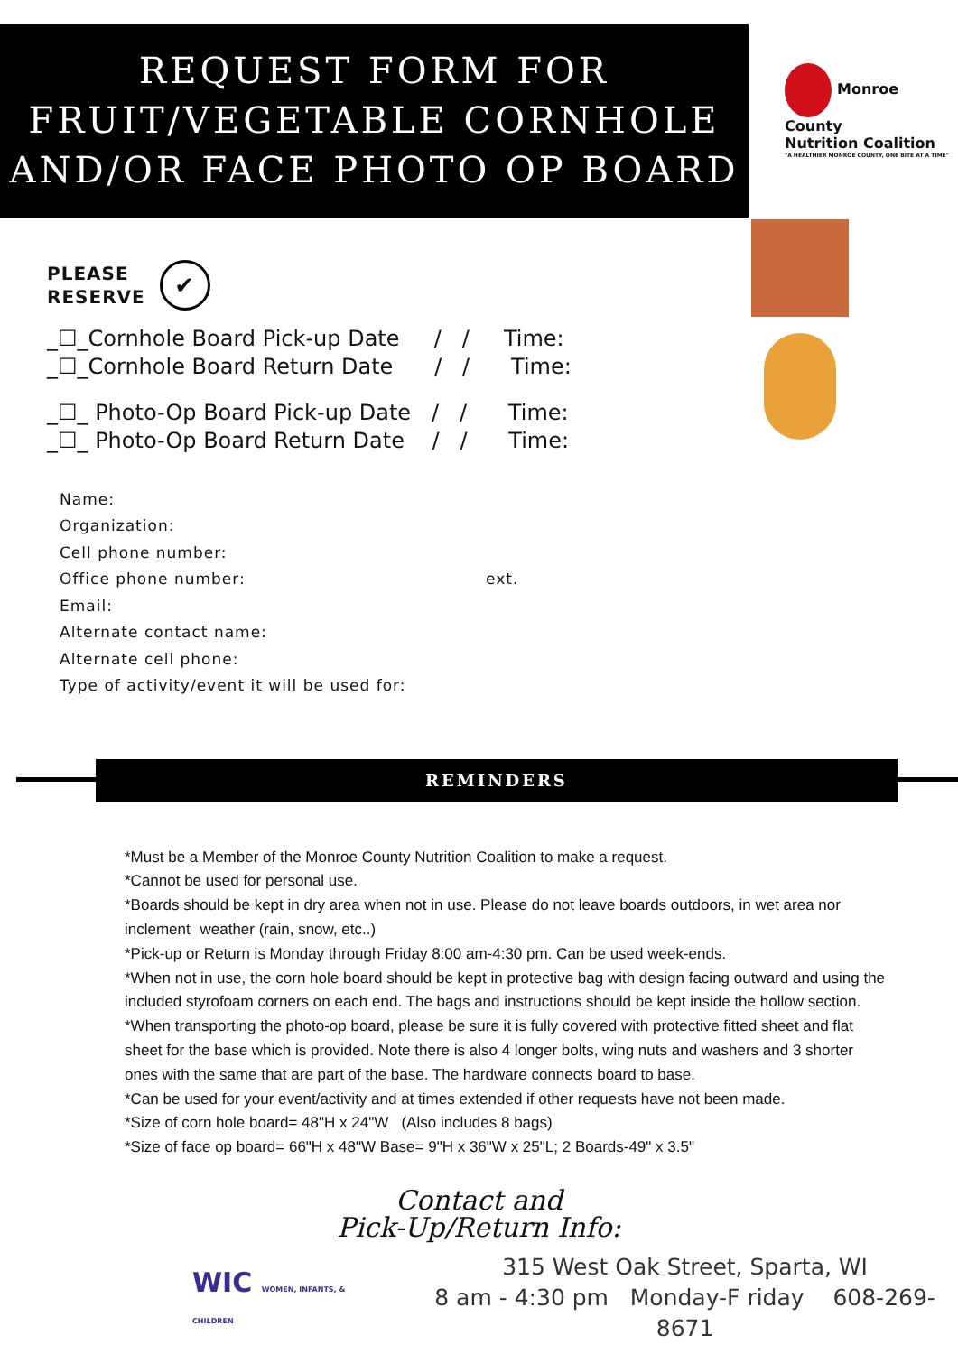REQUEST FORM FOR
FRUIT/VEGETABLE CORNHOLE
AND/OR FACE PHOTO OP BOARD
Monroe County
Nutrition Coalition
"A HEALTHIER MONROE COUNTY, ONE BITE AT A TIME"
PLEASE
RESERVE
✔
_☐_Cornhole Board Pick-up Date / / Time:
_☐_Cornhole Board Return Date / / Time:
_☐_ Photo-Op Board Pick-up Date / / Time:
_☐_ Photo-Op Board Return Date / / Time:
Name:
Organization:
Cell phone number:
Office phone number: ext.
Email:
Alternate contact name:
Alternate cell phone:
Type of activity/event it will be used for:
REMINDERS
*Must be a Member of the Monroe County Nutrition Coalition to make a request.
*Cannot be used for personal use.
*Boards should be kept in dry area when not in use. Please do not leave boards outdoors, in wet area nor inclement weather (rain, snow, etc..)
*Pick-up or Return is Monday through Friday 8:00 am-4:30 pm. Can be used week-ends.
*When not in use, the corn hole board should be kept in protective bag with design facing outward and using the included styrofoam corners on each end. The bags and instructions should be kept inside the hollow section.
*When transporting the photo-op board, please be sure it is fully covered with protective fitted sheet and flat sheet for the base which is provided. Note there is also 4 longer bolts, wing nuts and washers and 3 shorter ones with the same that are part of the base. The hardware connects board to base.
*Can be used for your event/activity and at times extended if other requests have not been made.
*Size of corn hole board= 48"H x 24"W (Also includes 8 bags)
*Size of face op board= 66"H x 48"W Base= 9"H x 36"W x 25"L; 2 Boards-49" x 3.5"
Contact and
Pick-Up/Return Info:
WIC WOMEN, INFANTS, & CHILDREN
315 West Oak Street, Sparta, WI
8 am - 4:30 pm Monday-F riday 608-269-8671